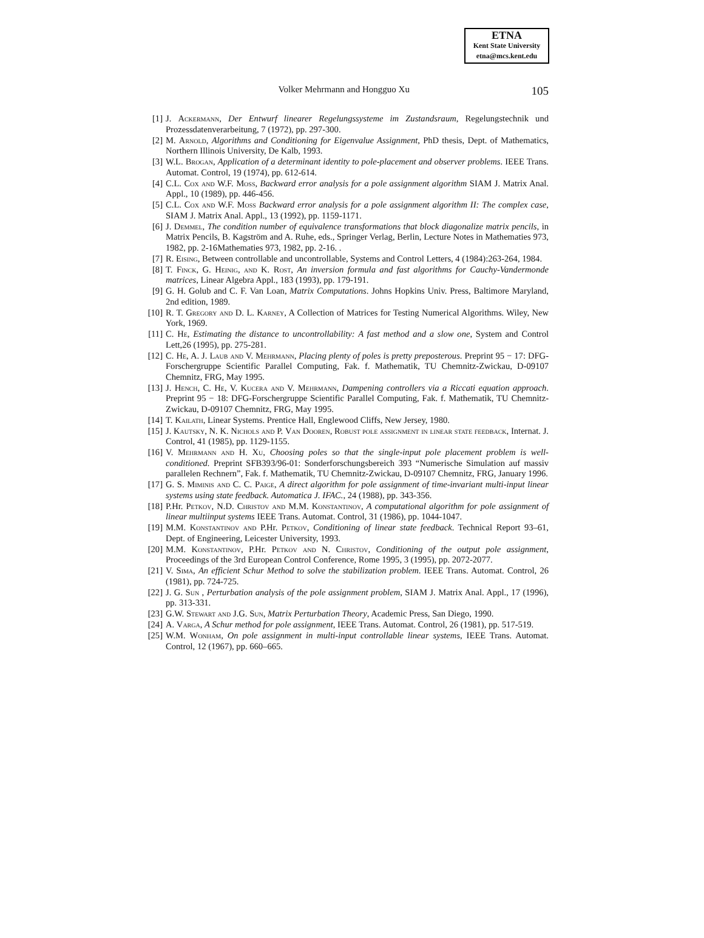ETNA
Kent State University
etna@mcs.kent.edu
Volker Mehrmann and Hongguo Xu 105
[1] J. Ackermann, Der Entwurf linearer Regelungssysteme im Zustandsraum, Regelungstechnik und Prozessdatenverarbeitung, 7 (1972), pp. 297-300.
[2] M. Arnold, Algorithms and Conditioning for Eigenvalue Assignment, PhD thesis, Dept. of Mathematics, Northern Illinois University, De Kalb, 1993.
[3] W.L. Brogan, Application of a determinant identity to pole-placement and observer problems. IEEE Trans. Automat. Control, 19 (1974), pp. 612-614.
[4] C.L. Cox and W.F. Moss, Backward error analysis for a pole assignment algorithm SIAM J. Matrix Anal. Appl., 10 (1989), pp. 446-456.
[5] C.L. Cox and W.F. Moss Backward error analysis for a pole assignment algorithm II: The complex case, SIAM J. Matrix Anal. Appl., 13 (1992), pp. 1159-1171.
[6] J. Demmel, The condition number of equivalence transformations that block diagonalize matrix pencils, in Matrix Pencils, B. Kagström and A. Ruhe, eds., Springer Verlag, Berlin, Lecture Notes in Mathematies 973, 1982, pp. 2-16Mathematies 973, 1982, pp. 2-16. .
[7] R. Eising, Between controllable and uncontrollable, Systems and Control Letters, 4 (1984):263-264, 1984.
[8] T. Finck, G. Heinig, and K. Rost, An inversion formula and fast algorithms for Cauchy-Vandermonde matrices, Linear Algebra Appl., 183 (1993), pp. 179-191.
[9] G. H. Golub and C. F. Van Loan, Matrix Computations. Johns Hopkins Univ. Press, Baltimore Maryland, 2nd edition, 1989.
[10] R. T. Gregory and D. L. Karney, A Collection of Matrices for Testing Numerical Algorithms. Wiley, New York, 1969.
[11] C. He, Estimating the distance to uncontrollability: A fast method and a slow one, System and Control Lett,26 (1995), pp. 275-281.
[12] C. He, A. J. Laub and V. Mehrmann, Placing plenty of poles is pretty preposterous. Preprint 95 − 17: DFG-Forschergruppe Scientific Parallel Computing, Fak. f. Mathematik, TU Chemnitz-Zwickau, D-09107 Chemnitz, FRG, May 1995.
[13] J. Hench, C. He, V. Kucera and V. Mehrmann, Dampening controllers via a Riccati equation approach. Preprint 95 − 18: DFG-Forschergruppe Scientific Parallel Computing, Fak. f. Mathematik, TU Chemnitz-Zwickau, D-09107 Chemnitz, FRG, May 1995.
[14] T. Kailath, Linear Systems. Prentice Hall, Englewood Cliffs, New Jersey, 1980.
[15] J. Kautsky, N. K. Nichols and P. Van Dooren, Robust pole assignment in linear state feedback, Internat. J. Control, 41 (1985), pp. 1129-1155.
[16] V. Mehrmann and H. Xu, Choosing poles so that the single-input pole placement problem is well-conditioned. Preprint SFB393/96-01: Sonderforschungsbereich 393 “Numerische Simulation auf massiv parallelen Rechnern”, Fak. f. Mathematik, TU Chemnitz-Zwickau, D-09107 Chemnitz, FRG, January 1996.
[17] G. S. Miminis and C. C. Paige, A direct algorithm for pole assignment of time-invariant multi-input linear systems using state feedback. Automatica J. IFAC., 24 (1988), pp. 343-356.
[18] P.Hr. Petkov, N.D. Christov and M.M. Konstantinov, A computational algorithm for pole assignment of linear multiinput systems IEEE Trans. Automat. Control, 31 (1986), pp. 1044-1047.
[19] M.M. Konstantinov and P.Hr. Petkov, Conditioning of linear state feedback. Technical Report 93–61, Dept. of Engineering, Leicester University, 1993.
[20] M.M. Konstantinov, P.Hr. Petkov and N. Christov, Conditioning of the output pole assignment, Proceedings of the 3rd European Control Conference, Rome 1995, 3 (1995), pp. 2072-2077.
[21] V. Sima, An efficient Schur Method to solve the stabilization problem. IEEE Trans. Automat. Control, 26 (1981), pp. 724-725.
[22] J. G. Sun , Perturbation analysis of the pole assignment problem, SIAM J. Matrix Anal. Appl., 17 (1996), pp. 313-331.
[23] G.W. Stewart and J.G. Sun, Matrix Perturbation Theory, Academic Press, San Diego, 1990.
[24] A. Varga, A Schur method for pole assignment, IEEE Trans. Automat. Control, 26 (1981), pp. 517-519.
[25] W.M. Wonham, On pole assignment in multi-input controllable linear systems, IEEE Trans. Automat. Control, 12 (1967), pp. 660–665.